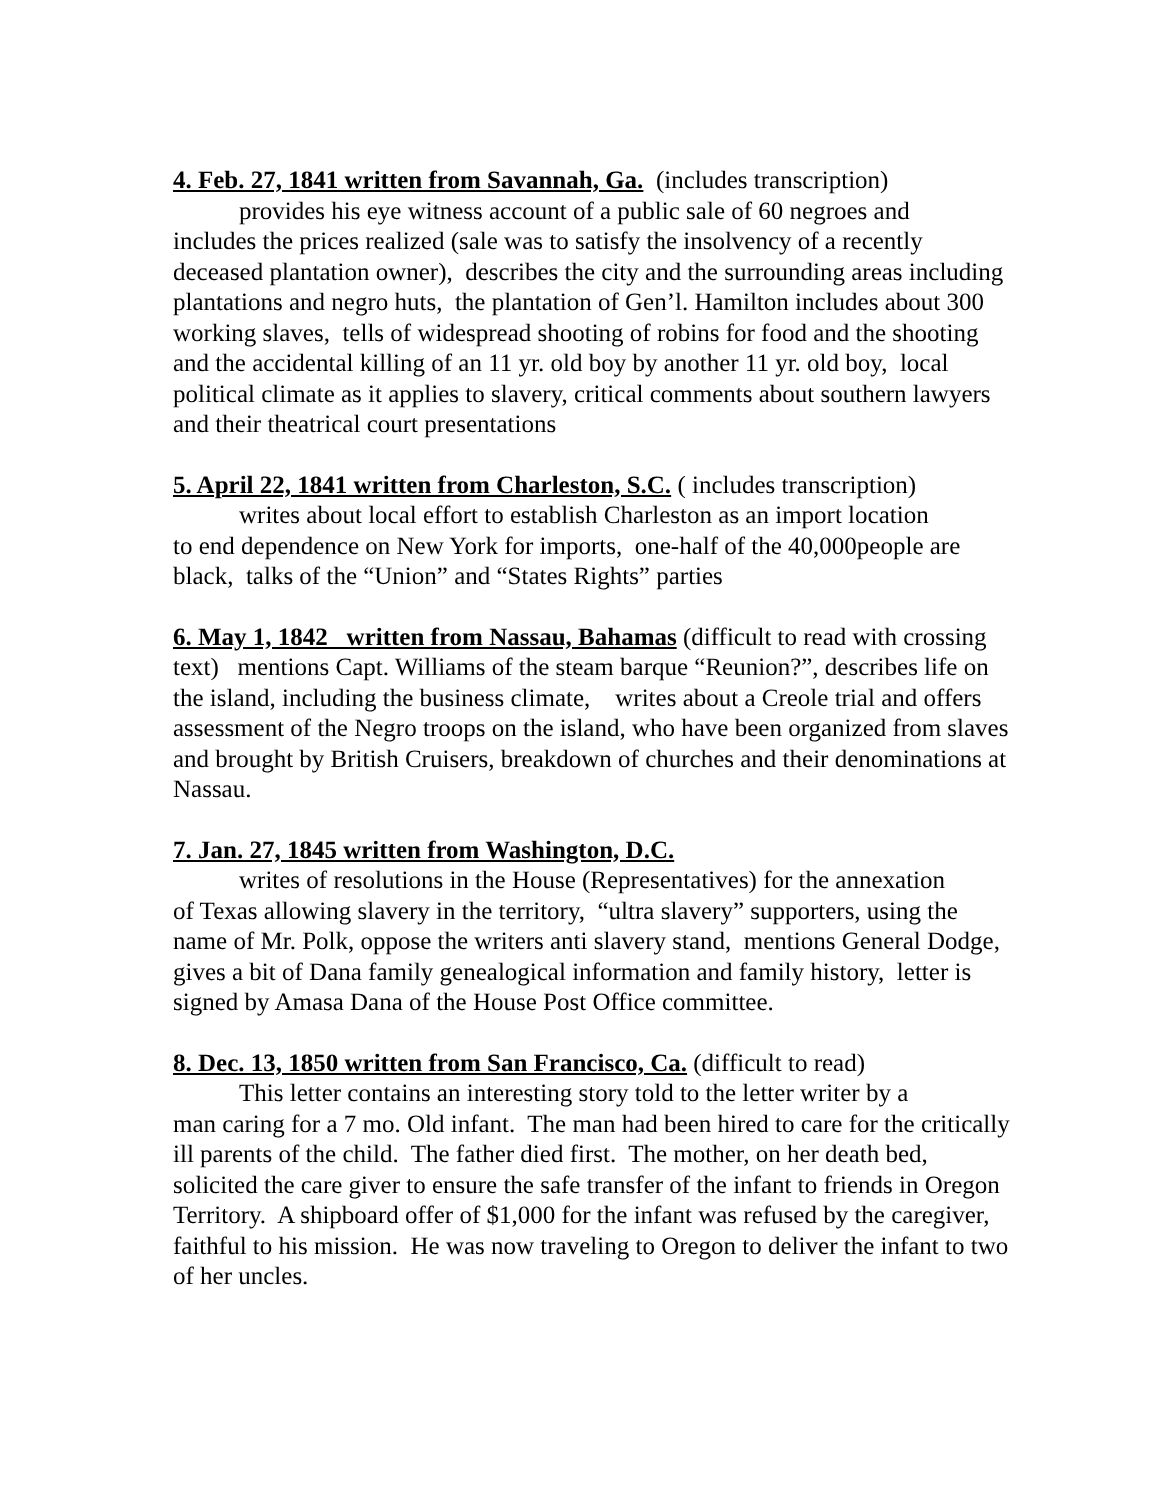4. Feb. 27, 1841 written from Savannah, Ga. (includes transcription)
provides his eye witness account of a public sale of 60 negroes and
includes the prices realized (sale was to satisfy the insolvency of a recently deceased plantation owner), describes the city and the surrounding areas including plantations and negro huts, the plantation of Gen’l. Hamilton includes about 300 working slaves, tells of widespread shooting of robins for food and the shooting and the accidental killing of an 11 yr. old boy by another 11 yr. old boy, local political climate as it applies to slavery, critical comments about southern lawyers and their theatrical court presentations
5. April 22, 1841 written from Charleston, S.C. ( includes transcription)
writes about local effort to establish Charleston as an import location
to end dependence on New York for imports, one-half of the 40,000people are black, talks of the “Union” and “States Rights” parties
6. May 1, 1842 written from Nassau, Bahamas (difficult to read with crossing text) mentions Capt. Williams of the steam barque “Reunion?”, describes life on the island, including the business climate, writes about a Creole trial and offers assessment of the Negro troops on the island, who have been organized from slaves and brought by British Cruisers, breakdown of churches and their denominations at Nassau.
7. Jan. 27, 1845 written from Washington, D.C.
writes of resolutions in the House (Representatives) for the annexation
of Texas allowing slavery in the territory, “ultra slavery” supporters, using the name of Mr. Polk, oppose the writers anti slavery stand, mentions General Dodge, gives a bit of Dana family genealogical information and family history, letter is signed by Amasa Dana of the House Post Office committee.
8. Dec. 13, 1850 written from San Francisco, Ca. (difficult to read)
This letter contains an interesting story told to the letter writer by a
man caring for a 7 mo. Old infant. The man had been hired to care for the critically ill parents of the child. The father died first. The mother, on her death bed, solicited the care giver to ensure the safe transfer of the infant to friends in Oregon Territory. A shipboard offer of $1,000 for the infant was refused by the caregiver, faithful to his mission. He was now traveling to Oregon to deliver the infant to two of her uncles.